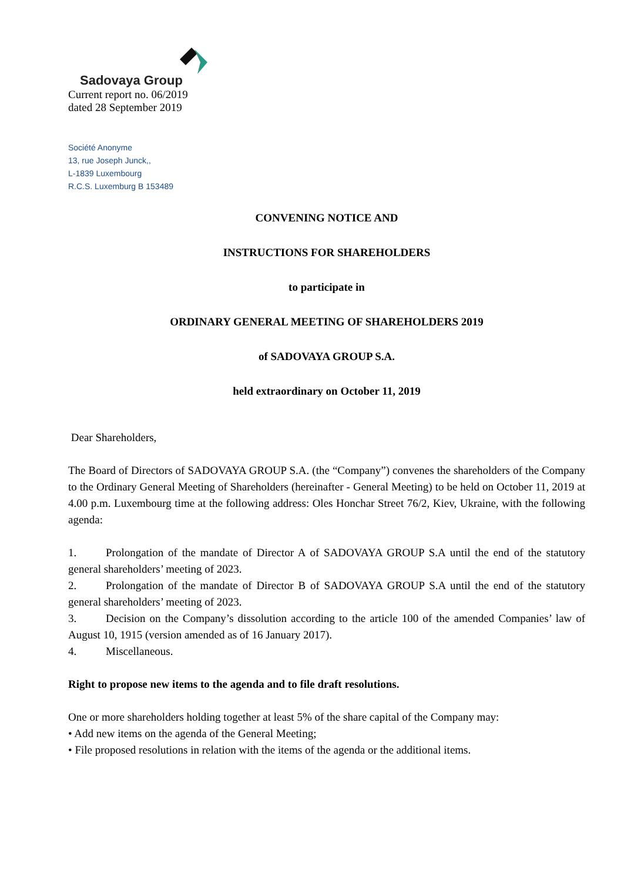Sadovaya Group
Current report no. 06/2019
dated 28 September 2019
Société Anonyme
13, rue Joseph Junck,,
L-1839 Luxembourg
R.C.S. Luxemburg B 153489
CONVENING NOTICE AND
INSTRUCTIONS FOR SHAREHOLDERS
to participate in
ORDINARY GENERAL MEETING OF SHAREHOLDERS 2019
of SADOVAYA GROUP S.A.
held extraordinary on October 11, 2019
Dear Shareholders,
The Board of Directors of SADOVAYA GROUP S.A. (the “Company”) convenes the shareholders of the Company to the Ordinary General Meeting of Shareholders (hereinafter - General Meeting) to be held on October 11, 2019 at 4.00 p.m. Luxembourg time at the following address: Oles Honchar Street 76/2, Kiev, Ukraine, with the following agenda:
1. Prolongation of the mandate of Director A of SADOVAYA GROUP S.A until the end of the statutory general shareholders’ meeting of 2023.
2. Prolongation of the mandate of Director B of SADOVAYA GROUP S.A until the end of the statutory general shareholders’ meeting of 2023.
3. Decision on the Company’s dissolution according to the article 100 of the amended Companies’ law of August 10, 1915 (version amended as of 16 January 2017).
4. Miscellaneous.
Right to propose new items to the agenda and to file draft resolutions.
One or more shareholders holding together at least 5% of the share capital of the Company may:
• Add new items on the agenda of the General Meeting;
• File proposed resolutions in relation with the items of the agenda or the additional items.